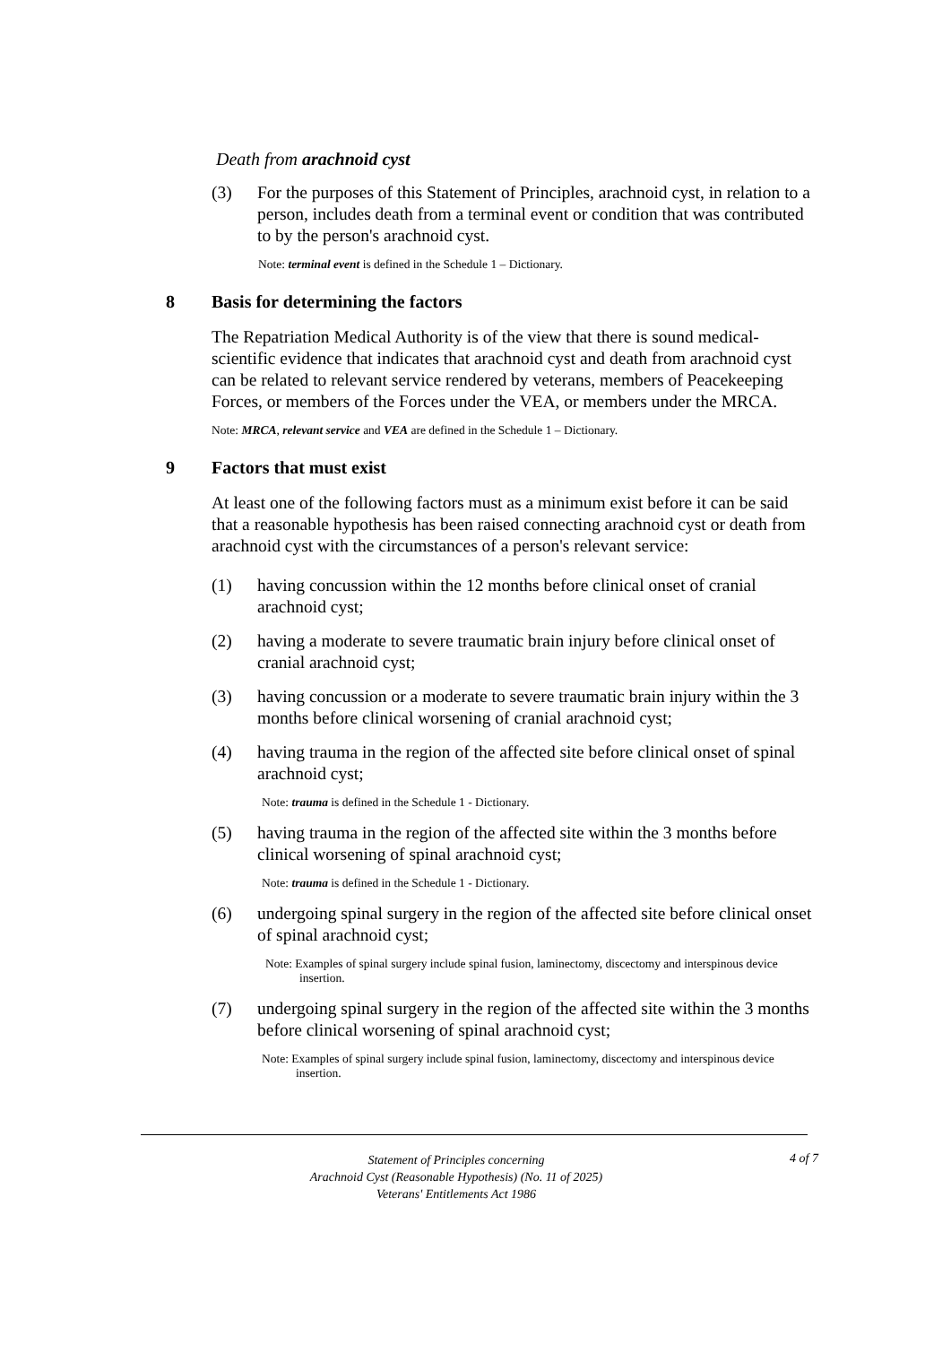Death from arachnoid cyst
(3) For the purposes of this Statement of Principles, arachnoid cyst, in relation to a person, includes death from a terminal event or condition that was contributed to by the person's arachnoid cyst.
Note: terminal event is defined in the Schedule 1 – Dictionary.
8 Basis for determining the factors
The Repatriation Medical Authority is of the view that there is sound medical-scientific evidence that indicates that arachnoid cyst and death from arachnoid cyst can be related to relevant service rendered by veterans, members of Peacekeeping Forces, or members of the Forces under the VEA, or members under the MRCA.
Note: MRCA, relevant service and VEA are defined in the Schedule 1 – Dictionary.
9 Factors that must exist
At least one of the following factors must as a minimum exist before it can be said that a reasonable hypothesis has been raised connecting arachnoid cyst or death from arachnoid cyst with the circumstances of a person's relevant service:
(1) having concussion within the 12 months before clinical onset of cranial arachnoid cyst;
(2) having a moderate to severe traumatic brain injury before clinical onset of cranial arachnoid cyst;
(3) having concussion or a moderate to severe traumatic brain injury within the 3 months before clinical worsening of cranial arachnoid cyst;
(4) having trauma in the region of the affected site before clinical onset of spinal arachnoid cyst;
Note: trauma is defined in the Schedule 1 - Dictionary.
(5) having trauma in the region of the affected site within the 3 months before clinical worsening of spinal arachnoid cyst;
Note: trauma is defined in the Schedule 1 - Dictionary.
(6) undergoing spinal surgery in the region of the affected site before clinical onset of spinal arachnoid cyst;
Note: Examples of spinal surgery include spinal fusion, laminectomy, discectomy and interspinous device insertion.
(7) undergoing spinal surgery in the region of the affected site within the 3 months before clinical worsening of spinal arachnoid cyst;
Note: Examples of spinal surgery include spinal fusion, laminectomy, discectomy and interspinous device insertion.
Statement of Principles concerning
Arachnoid Cyst (Reasonable Hypothesis) (No. 11 of 2025)
Veterans' Entitlements Act 1986
4 of 7